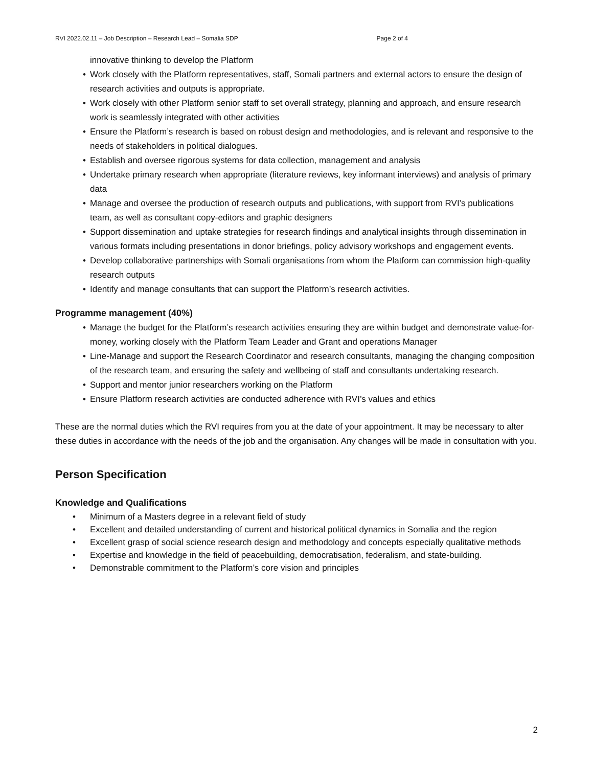RVI 2022.02.11 – Job Description – Research Lead – Somalia SDP Page 2 of 4
innovative thinking to develop the Platform
• Work closely with the Platform representatives, staff, Somali partners and external actors to ensure the design of research activities and outputs is appropriate.
• Work closely with other Platform senior staff to set overall strategy, planning and approach, and ensure research work is seamlessly integrated with other activities
• Ensure the Platform’s research is based on robust design and methodologies, and is relevant and responsive to the needs of stakeholders in political dialogues.
• Establish and oversee rigorous systems for data collection, management and analysis
• Undertake primary research when appropriate (literature reviews, key informant interviews) and analysis of primary data
• Manage and oversee the production of research outputs and publications, with support from RVI’s publications team, as well as consultant copy-editors and graphic designers
• Support dissemination and uptake strategies for research findings and analytical insights through dissemination in various formats including presentations in donor briefings, policy advisory workshops and engagement events.
• Develop collaborative partnerships with Somali organisations from whom the Platform can commission high-quality research outputs
• Identify and manage consultants that can support the Platform’s research activities.
Programme management (40%)
• Manage the budget for the Platform’s research activities ensuring they are within budget and demonstrate value-for-money, working closely with the Platform Team Leader and Grant and operations Manager
• Line-Manage and support the Research Coordinator and research consultants, managing the changing composition of the research team, and ensuring the safety and wellbeing of staff and consultants undertaking research.
• Support and mentor junior researchers working on the Platform
• Ensure Platform research activities are conducted adherence with RVI’s values and ethics
These are the normal duties which the RVI requires from you at the date of your appointment. It may be necessary to alter these duties in accordance with the needs of the job and the organisation. Any changes will be made in consultation with you.
Person Specification
Knowledge and Qualifications
• Minimum of a Masters degree in a relevant field of study
• Excellent and detailed understanding of current and historical political dynamics in Somalia and the region
• Excellent grasp of social science research design and methodology and concepts especially qualitative methods
• Expertise and knowledge in the field of peacebuilding, democratisation, federalism, and state-building.
• Demonstrable commitment to the Platform’s core vision and principles
2